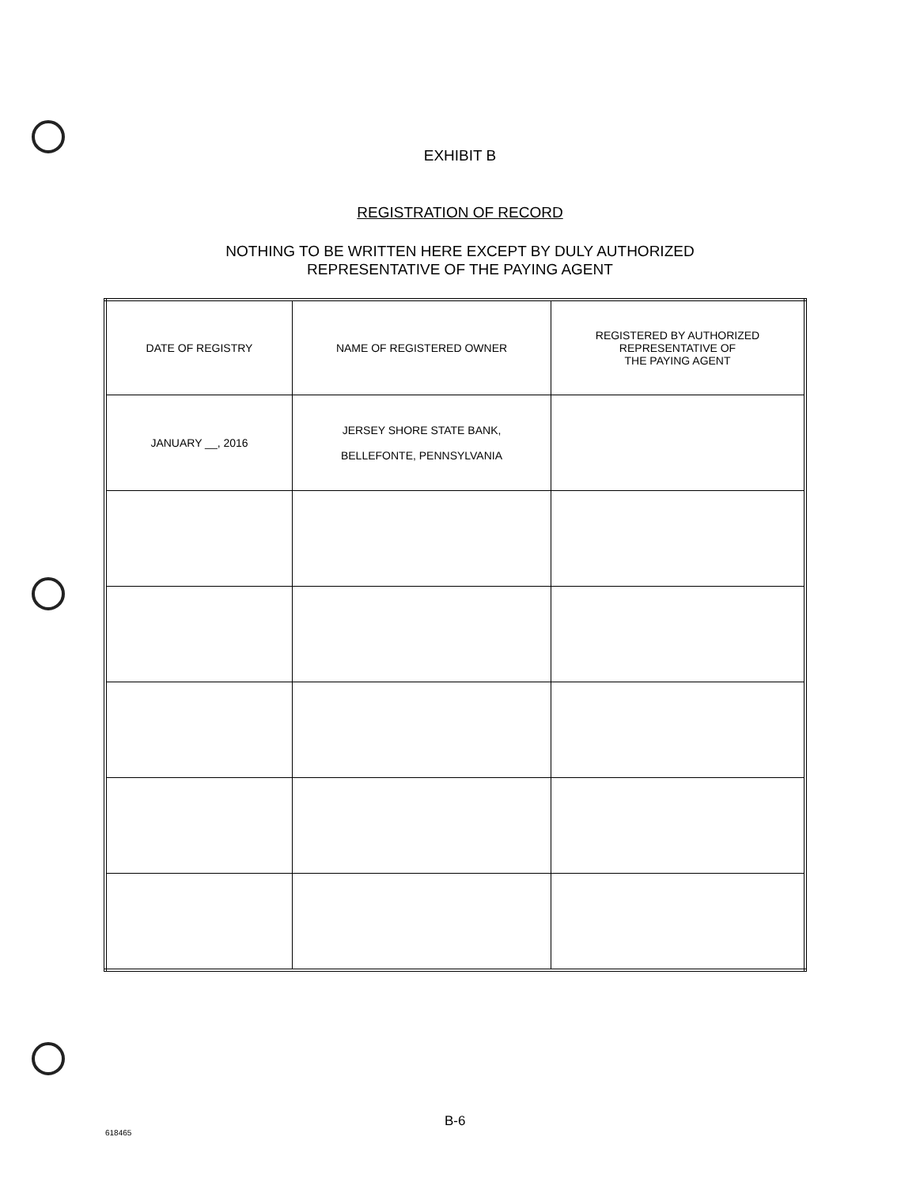EXHIBIT B
REGISTRATION OF RECORD
NOTHING TO BE WRITTEN HERE EXCEPT BY DULY AUTHORIZED
REPRESENTATIVE OF THE PAYING AGENT
| DATE OF REGISTRY | NAME OF REGISTERED OWNER | REGISTERED BY AUTHORIZED REPRESENTATIVE OF THE PAYING AGENT |
| JANUARY __, 2016 | JERSEY SHORE STATE BANK, BELLEFONTE, PENNSYLVANIA | |
B-6
618465